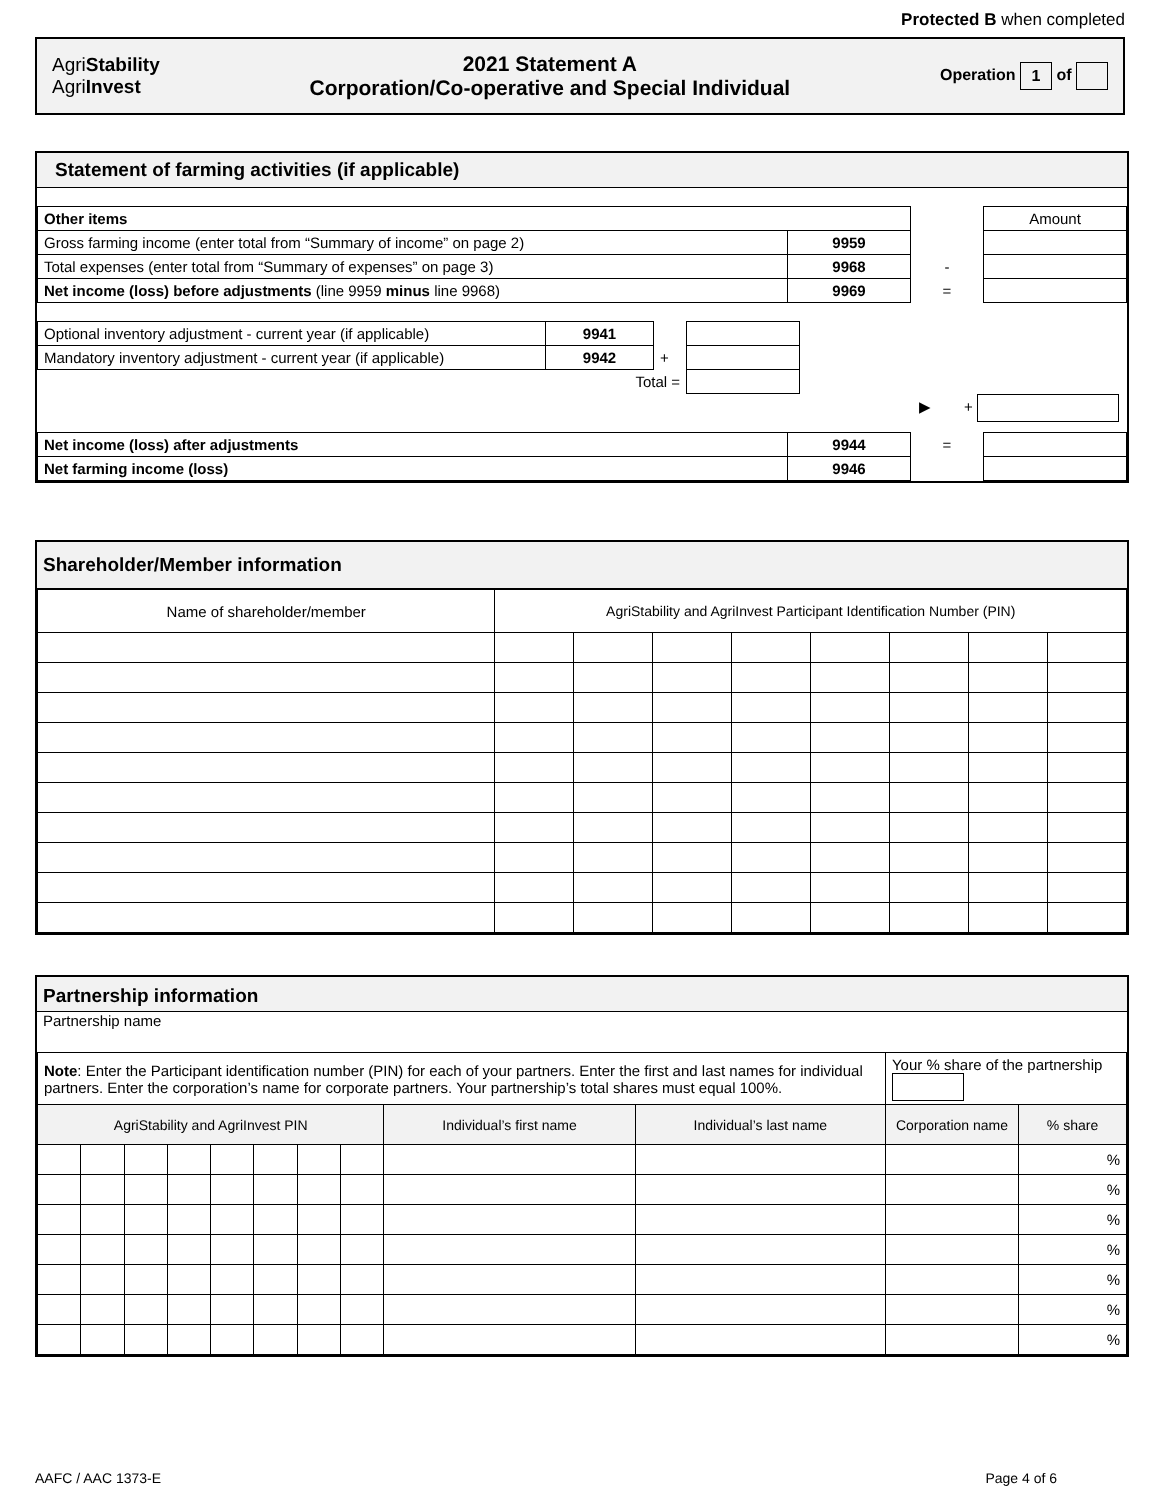Protected B when completed
AgriStability
AgriInvest
2021 Statement A
Corporation/Co-operative and Special Individual
Operation 1 of
Statement of farming activities (if applicable)
| Other items | | | Amount |
| Gross farming income (enter total from “Summary of income” on page 2) | 9959 | | |
| Total expenses (enter total from “Summary of expenses” on page 3) | 9968 | - | |
| Net income (loss) before adjustments (line 9959 minus line 9968) | 9969 | = | |
| Optional inventory adjustment - current year (if applicable) | 9941 | | |
| Mandatory inventory adjustment - current year (if applicable) | 9942 | + | |
| Total = | | | |
▶ +
| Net income (loss) after adjustments | 9944 | = | |
| Net farming income (loss) | 9946 | | |
Shareholder/Member information
| Name of shareholder/member | AgriStability and AgriInvest Participant Identification Number (PIN) | | | | | | | |
Partnership information
Partnership name
| Note : Enter the Participant identification number (PIN) for each of your partners. Enter the first and last names for individual partners. Enter the corporation’s name for corporate partners. Your partnership’s total shares must equal 100%. | | | | | | | | | | Your % share of the partnership | |
| AgriStability and AgriInvest PIN | | | | | | | | Individual’s first name | Individual’s last name | Corporation name | % share |
| | | | | | | | | | | | % |
| | | | | | | | | | | | % |
| | | | | | | | | | | | % |
| | | | | | | | | | | | % |
| | | | | | | | | | | | % |
| | | | | | | | | | | | % |
| | | | | | | | | | | | % |
AAFC / AAC 1373-E Page 4 of 6